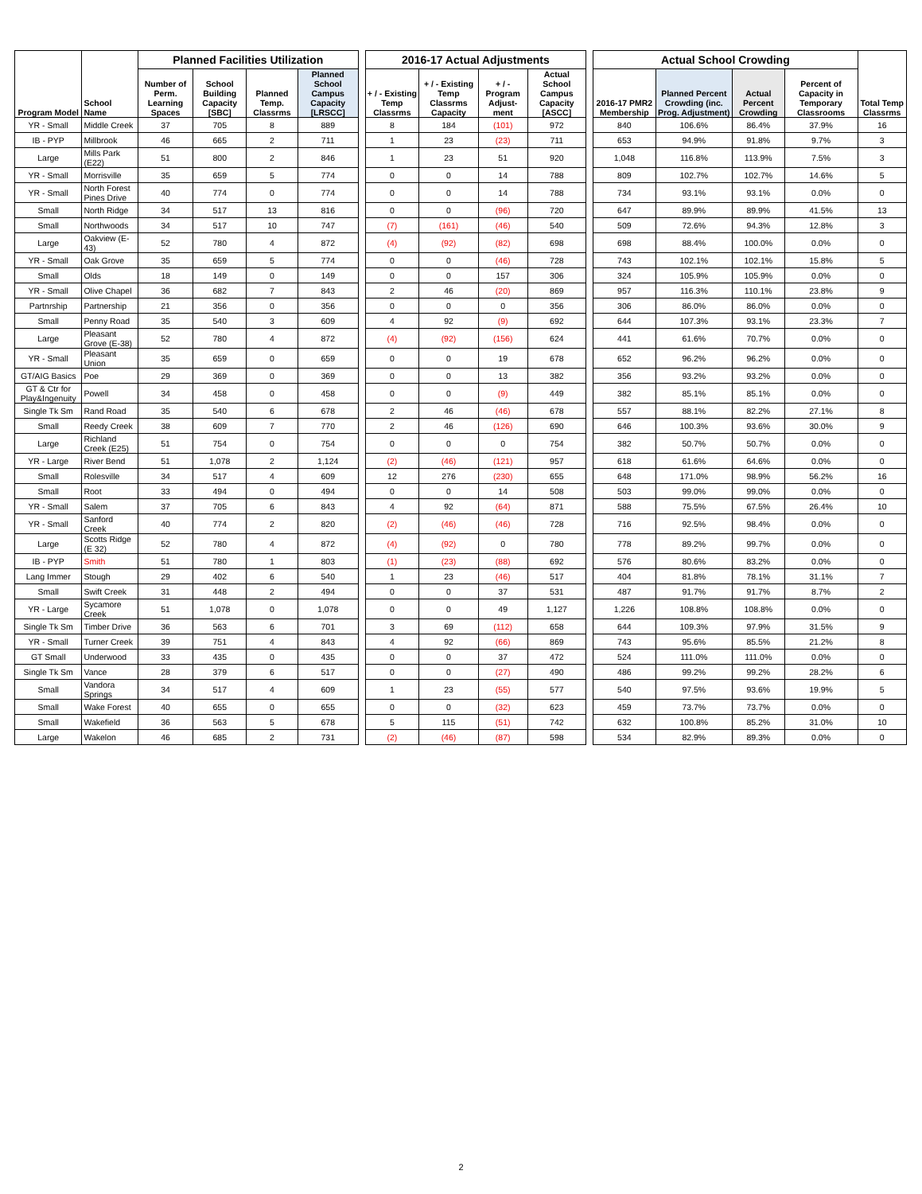| Program Model | School Name | Planned Facilities Utilization | | | | | 2016-17 Actual Adjustments | | | | | Actual School Crowding | | | | Total Temp Classrms |
| | | Number of Perm. Learning Spaces | School Building Capacity [SBC] | Planned Temp. Classrms | Planned School Campus Capacity [LRSCC] | | + / - Existing Temp Classrms | + / - Existing Temp Classrms Capacity | + / - Program Adjust-ment | Actual School Campus Capacity [ASCC] | | 2016-17 PMR2 Membership | Planned Percent Crowding (inc. Prog. Adjustment) | Actual Percent Crowding | Percent of Capacity in Temporary Classrooms | |
| YR - Small | Middle Creek | 37 | 705 | 8 | 889 | | 8 | 184 | (101) | 972 | | 840 | 106.6% | 86.4% | 37.9% | 16 |
| IB - PYP | Millbrook | 46 | 665 | 2 | 711 | | 1 | 23 | (23) | 711 | | 653 | 94.9% | 91.8% | 9.7% | 3 |
| Large | Mills Park (E22) | 51 | 800 | 2 | 846 | | 1 | 23 | 51 | 920 | | 1,048 | 116.8% | 113.9% | 7.5% | 3 |
| YR - Small | Morrisville | 35 | 659 | 5 | 774 | | 0 | 0 | 14 | 788 | | 809 | 102.7% | 102.7% | 14.6% | 5 |
| YR - Small | North Forest Pines Drive | 40 | 774 | 0 | 774 | | 0 | 0 | 14 | 788 | | 734 | 93.1% | 93.1% | 0.0% | 0 |
| Small | North Ridge | 34 | 517 | 13 | 816 | | 0 | 0 | (96) | 720 | | 647 | 89.9% | 89.9% | 41.5% | 13 |
| Small | Northwoods | 34 | 517 | 10 | 747 | | (7) | (161) | (46) | 540 | | 509 | 72.6% | 94.3% | 12.8% | 3 |
| Large | Oakview (E-43) | 52 | 780 | 4 | 872 | | (4) | (92) | (82) | 698 | | 698 | 88.4% | 100.0% | 0.0% | 0 |
| YR - Small | Oak Grove | 35 | 659 | 5 | 774 | | 0 | 0 | (46) | 728 | | 743 | 102.1% | 102.1% | 15.8% | 5 |
| Small | Olds | 18 | 149 | 0 | 149 | | 0 | 0 | 157 | 306 | | 324 | 105.9% | 105.9% | 0.0% | 0 |
| YR - Small | Olive Chapel | 36 | 682 | 7 | 843 | | 2 | 46 | (20) | 869 | | 957 | 116.3% | 110.1% | 23.8% | 9 |
| Partnrship | Partnership | 21 | 356 | 0 | 356 | | 0 | 0 | 0 | 356 | | 306 | 86.0% | 86.0% | 0.0% | 0 |
| Small | Penny Road | 35 | 540 | 3 | 609 | | 4 | 92 | (9) | 692 | | 644 | 107.3% | 93.1% | 23.3% | 7 |
| Large | Pleasant Grove (E-38) | 52 | 780 | 4 | 872 | | (4) | (92) | (156) | 624 | | 441 | 61.6% | 70.7% | 0.0% | 0 |
| YR - Small | Pleasant Union | 35 | 659 | 0 | 659 | | 0 | 0 | 19 | 678 | | 652 | 96.2% | 96.2% | 0.0% | 0 |
| GT/AIG Basics | Poe | 29 | 369 | 0 | 369 | | 0 | 0 | 13 | 382 | | 356 | 93.2% | 93.2% | 0.0% | 0 |
| GT & Ctr for Play&Ingenuity | Powell | 34 | 458 | 0 | 458 | | 0 | 0 | (9) | 449 | | 382 | 85.1% | 85.1% | 0.0% | 0 |
| Single Tk Sm | Rand Road | 35 | 540 | 6 | 678 | | 2 | 46 | (46) | 678 | | 557 | 88.1% | 82.2% | 27.1% | 8 |
| Small | Reedy Creek | 38 | 609 | 7 | 770 | | 2 | 46 | (126) | 690 | | 646 | 100.3% | 93.6% | 30.0% | 9 |
| Large | Richland Creek (E25) | 51 | 754 | 0 | 754 | | 0 | 0 | 0 | 754 | | 382 | 50.7% | 50.7% | 0.0% | 0 |
| YR - Large | River Bend | 51 | 1,078 | 2 | 1,124 | | (2) | (46) | (121) | 957 | | 618 | 61.6% | 64.6% | 0.0% | 0 |
| Small | Rolesville | 34 | 517 | 4 | 609 | | 12 | 276 | (230) | 655 | | 648 | 171.0% | 98.9% | 56.2% | 16 |
| Small | Root | 33 | 494 | 0 | 494 | | 0 | 0 | 14 | 508 | | 503 | 99.0% | 99.0% | 0.0% | 0 |
| YR - Small | Salem | 37 | 705 | 6 | 843 | | 4 | 92 | (64) | 871 | | 588 | 75.5% | 67.5% | 26.4% | 10 |
| YR - Small | Sanford Creek | 40 | 774 | 2 | 820 | | (2) | (46) | (46) | 728 | | 716 | 92.5% | 98.4% | 0.0% | 0 |
| Large | Scotts Ridge (E 32) | 52 | 780 | 4 | 872 | | (4) | (92) | 0 | 780 | | 778 | 89.2% | 99.7% | 0.0% | 0 |
| IB - PYP | Smith | 51 | 780 | 1 | 803 | | (1) | (23) | (88) | 692 | | 576 | 80.6% | 83.2% | 0.0% | 0 |
| Lang Immer | Stough | 29 | 402 | 6 | 540 | | 1 | 23 | (46) | 517 | | 404 | 81.8% | 78.1% | 31.1% | 7 |
| Small | Swift Creek | 31 | 448 | 2 | 494 | | 0 | 0 | 37 | 531 | | 487 | 91.7% | 91.7% | 8.7% | 2 |
| YR - Large | Sycamore Creek | 51 | 1,078 | 0 | 1,078 | | 0 | 0 | 49 | 1,127 | | 1,226 | 108.8% | 108.8% | 0.0% | 0 |
| Single Tk Sm | Timber Drive | 36 | 563 | 6 | 701 | | 3 | 69 | (112) | 658 | | 644 | 109.3% | 97.9% | 31.5% | 9 |
| YR - Small | Turner Creek | 39 | 751 | 4 | 843 | | 4 | 92 | (66) | 869 | | 743 | 95.6% | 85.5% | 21.2% | 8 |
| GT Small | Underwood | 33 | 435 | 0 | 435 | | 0 | 0 | 37 | 472 | | 524 | 111.0% | 111.0% | 0.0% | 0 |
| Single Tk Sm | Vance | 28 | 379 | 6 | 517 | | 0 | 0 | (27) | 490 | | 486 | 99.2% | 99.2% | 28.2% | 6 |
| Small | Vandora Springs | 34 | 517 | 4 | 609 | | 1 | 23 | (55) | 577 | | 540 | 97.5% | 93.6% | 19.9% | 5 |
| Small | Wake Forest | 40 | 655 | 0 | 655 | | 0 | 0 | (32) | 623 | | 459 | 73.7% | 73.7% | 0.0% | 0 |
| Small | Wakefield | 36 | 563 | 5 | 678 | | 5 | 115 | (51) | 742 | | 632 | 100.8% | 85.2% | 31.0% | 10 |
| Large | Wakelon | 46 | 685 | 2 | 731 | | (2) | (46) | (87) | 598 | | 534 | 82.9% | 89.3% | 0.0% | 0 |
2